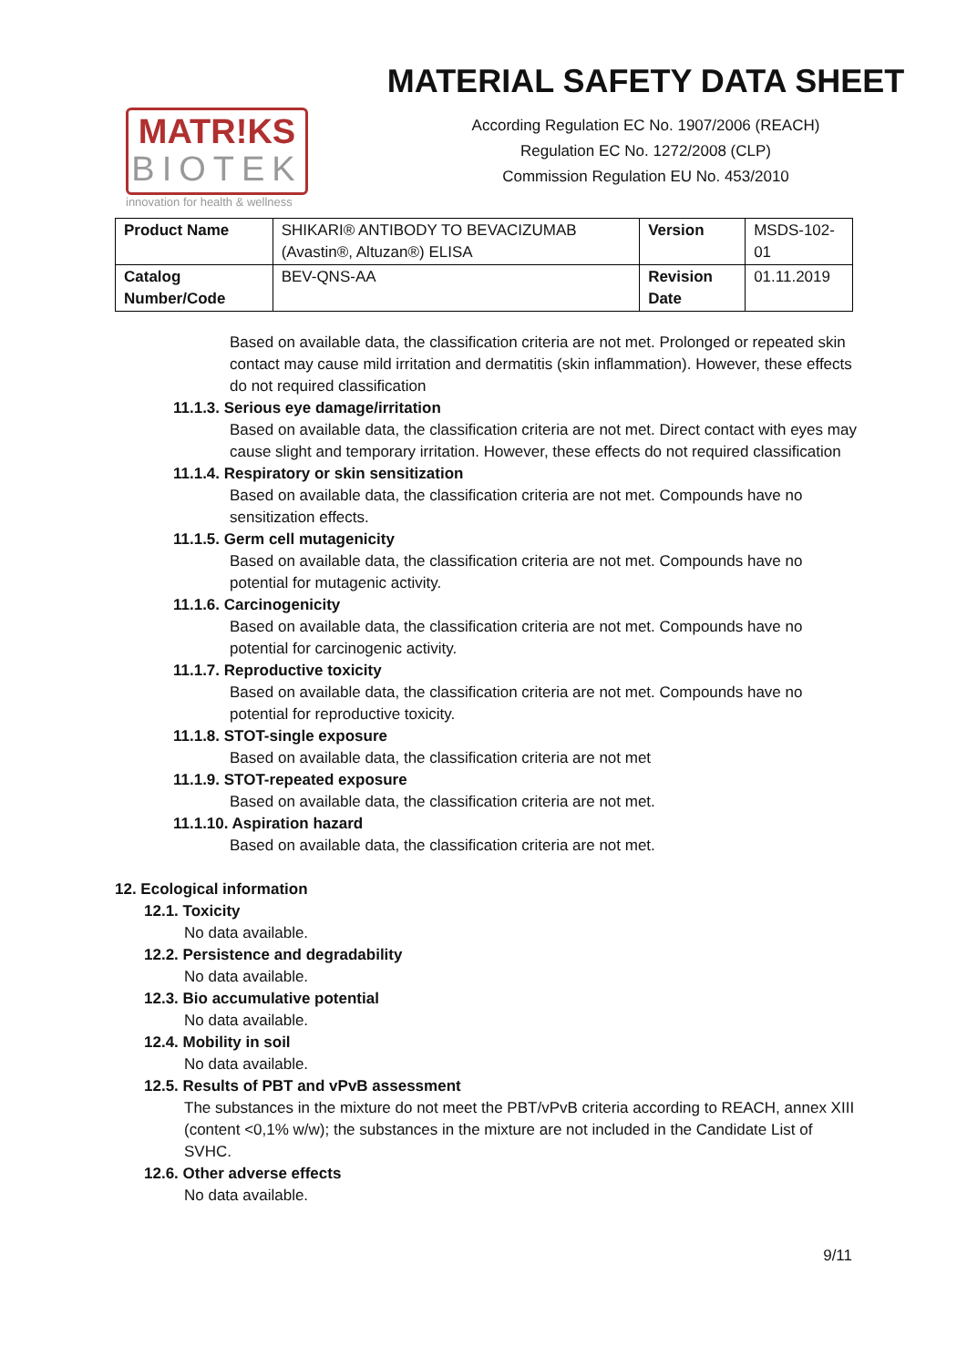MATR!KS
BIOTEK
innovation for health & wellness
MATERIAL SAFETY DATA SHEET
According Regulation EC No. 1907/2006 (REACH)
Regulation EC No. 1272/2008 (CLP)
Commission Regulation EU No. 453/2010
| Product Name | SHIKARI® ANTIBODY TO BEVACIZUMAB (Avastin®, Altuzan®) ELISA | Version | MSDS-102-01 |
| Catalog Number/Code | BEV-QNS-AA | Revision Date | 01.11.2019 |
Based on available data, the classification criteria are not met. Prolonged or repeated skin contact may cause mild irritation and dermatitis (skin inflammation). However, these effects do not required classification
11.1.3. Serious eye damage/irritation
Based on available data, the classification criteria are not met. Direct contact with eyes may cause slight and temporary irritation. However, these effects do not required classification
11.1.4. Respiratory or skin sensitization
Based on available data, the classification criteria are not met. Compounds have no sensitization effects.
11.1.5. Germ cell mutagenicity
Based on available data, the classification criteria are not met. Compounds have no potential for mutagenic activity.
11.1.6. Carcinogenicity
Based on available data, the classification criteria are not met. Compounds have no potential for carcinogenic activity.
11.1.7. Reproductive toxicity
Based on available data, the classification criteria are not met. Compounds have no potential for reproductive toxicity.
11.1.8. STOT-single exposure
Based on available data, the classification criteria are not met
11.1.9. STOT-repeated exposure
Based on available data, the classification criteria are not met.
11.1.10. Aspiration hazard
Based on available data, the classification criteria are not met.
12. Ecological information
12.1. Toxicity
No data available.
12.2. Persistence and degradability
No data available.
12.3. Bio accumulative potential
No data available.
12.4. Mobility in soil
No data available.
12.5. Results of PBT and vPvB assessment
The substances in the mixture do not meet the PBT/vPvB criteria according to REACH, annex XIII (content <0,1% w/w); the substances in the mixture are not included in the Candidate List of SVHC.
12.6. Other adverse effects
No data available.
9/11